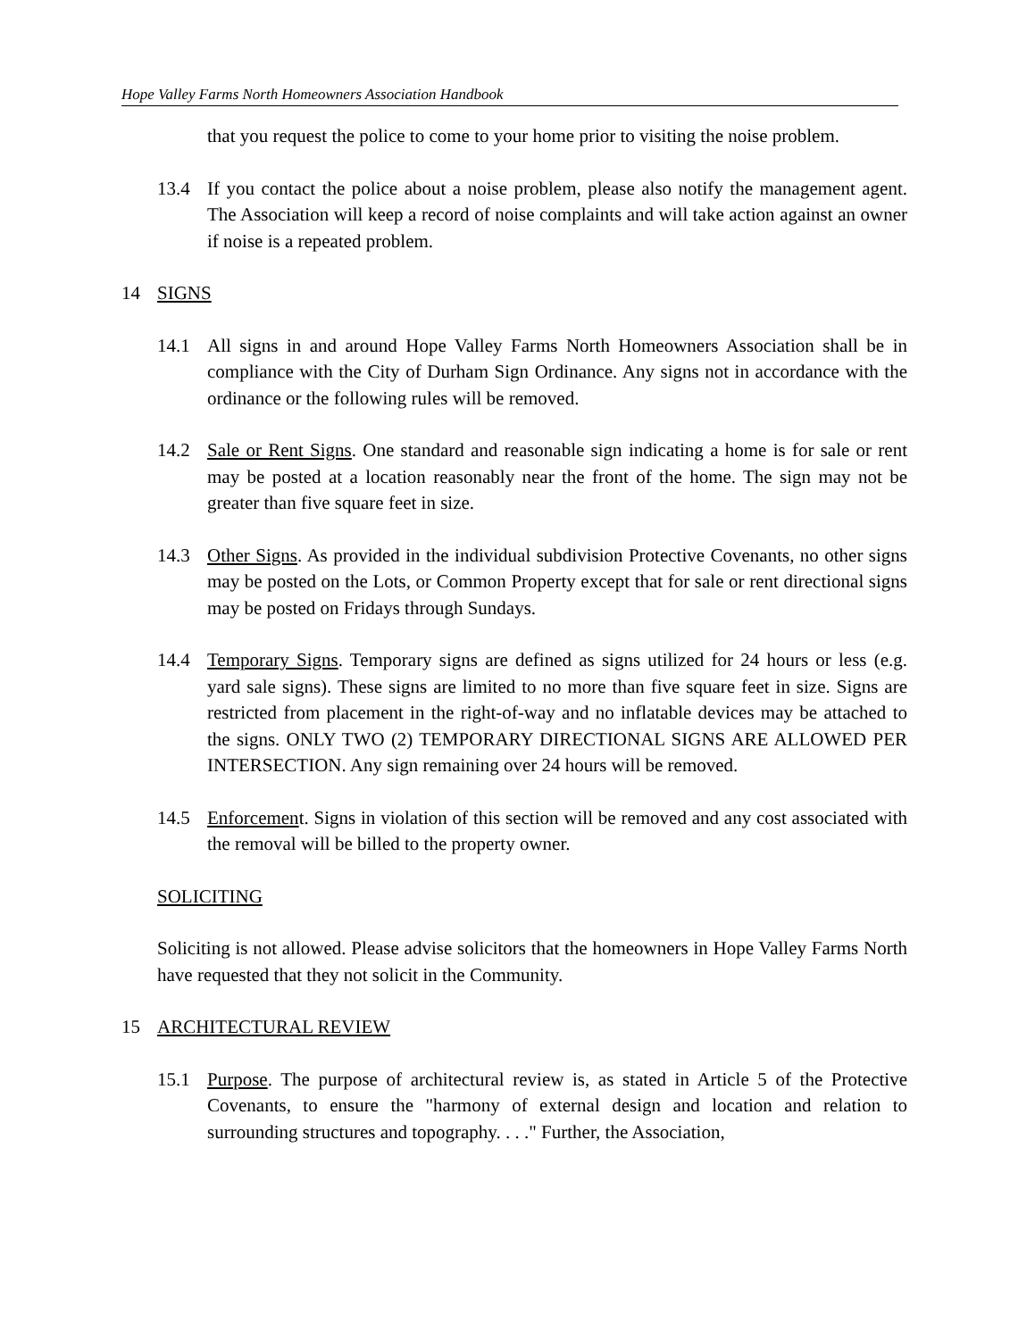Hope Valley Farms North Homeowners Association Handbook
that you request the police to come to your home prior to visiting the noise problem.
13.4 If you contact the police about a noise problem, please also notify the management agent. The Association will keep a record of noise complaints and will take action against an owner if noise is a repeated problem.
14 SIGNS
14.1 All signs in and around Hope Valley Farms North Homeowners Association shall be in compliance with the City of Durham Sign Ordinance. Any signs not in accordance with the ordinance or the following rules will be removed.
14.2 Sale or Rent Signs. One standard and reasonable sign indicating a home is for sale or rent may be posted at a location reasonably near the front of the home. The sign may not be greater than five square feet in size.
14.3 Other Signs. As provided in the individual subdivision Protective Covenants, no other signs may be posted on the Lots, or Common Property except that for sale or rent directional signs may be posted on Fridays through Sundays.
14.4 Temporary Signs. Temporary signs are defined as signs utilized for 24 hours or less (e.g. yard sale signs). These signs are limited to no more than five square feet in size. Signs are restricted from placement in the right-of-way and no inflatable devices may be attached to the signs. ONLY TWO (2) TEMPORARY DIRECTIONAL SIGNS ARE ALLOWED PER INTERSECTION. Any sign remaining over 24 hours will be removed.
14.5 Enforcement. Signs in violation of this section will be removed and any cost associated with the removal will be billed to the property owner.
SOLICITING
Soliciting is not allowed. Please advise solicitors that the homeowners in Hope Valley Farms North have requested that they not solicit in the Community.
15 ARCHITECTURAL REVIEW
15.1 Purpose. The purpose of architectural review is, as stated in Article 5 of the Protective Covenants, to ensure the "harmony of external design and location and relation to surrounding structures and topography. . . ." Further, the Association,